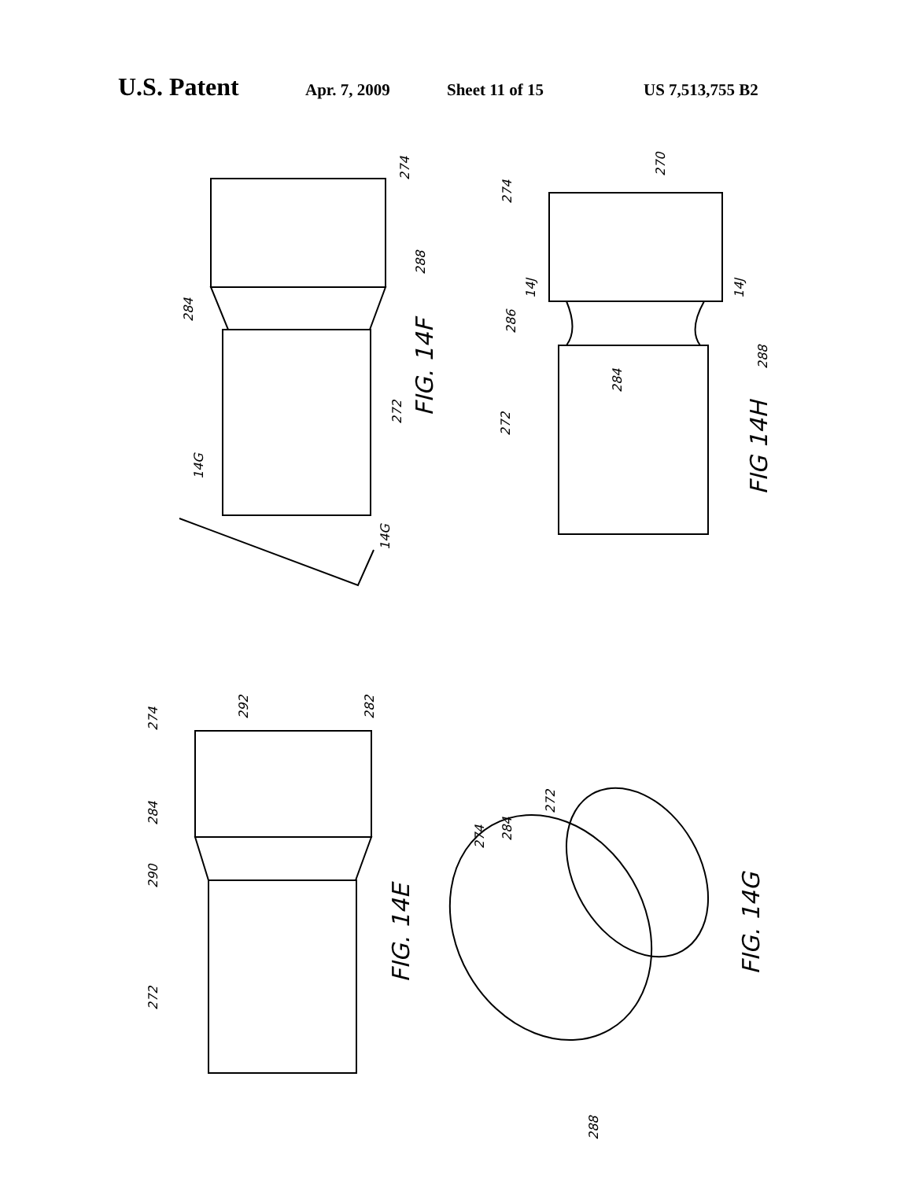U.S. Patent Apr. 7, 2009 Sheet 11 of 15 US 7,513,755 B2
274
284
288
272
14G
14G
FIG. 14F
270
274
14J
14J
286
284
288
272
FIG 14H
274
292
282
284
290
272
FIG. 14E
274
284
272
288
FIG. 14G